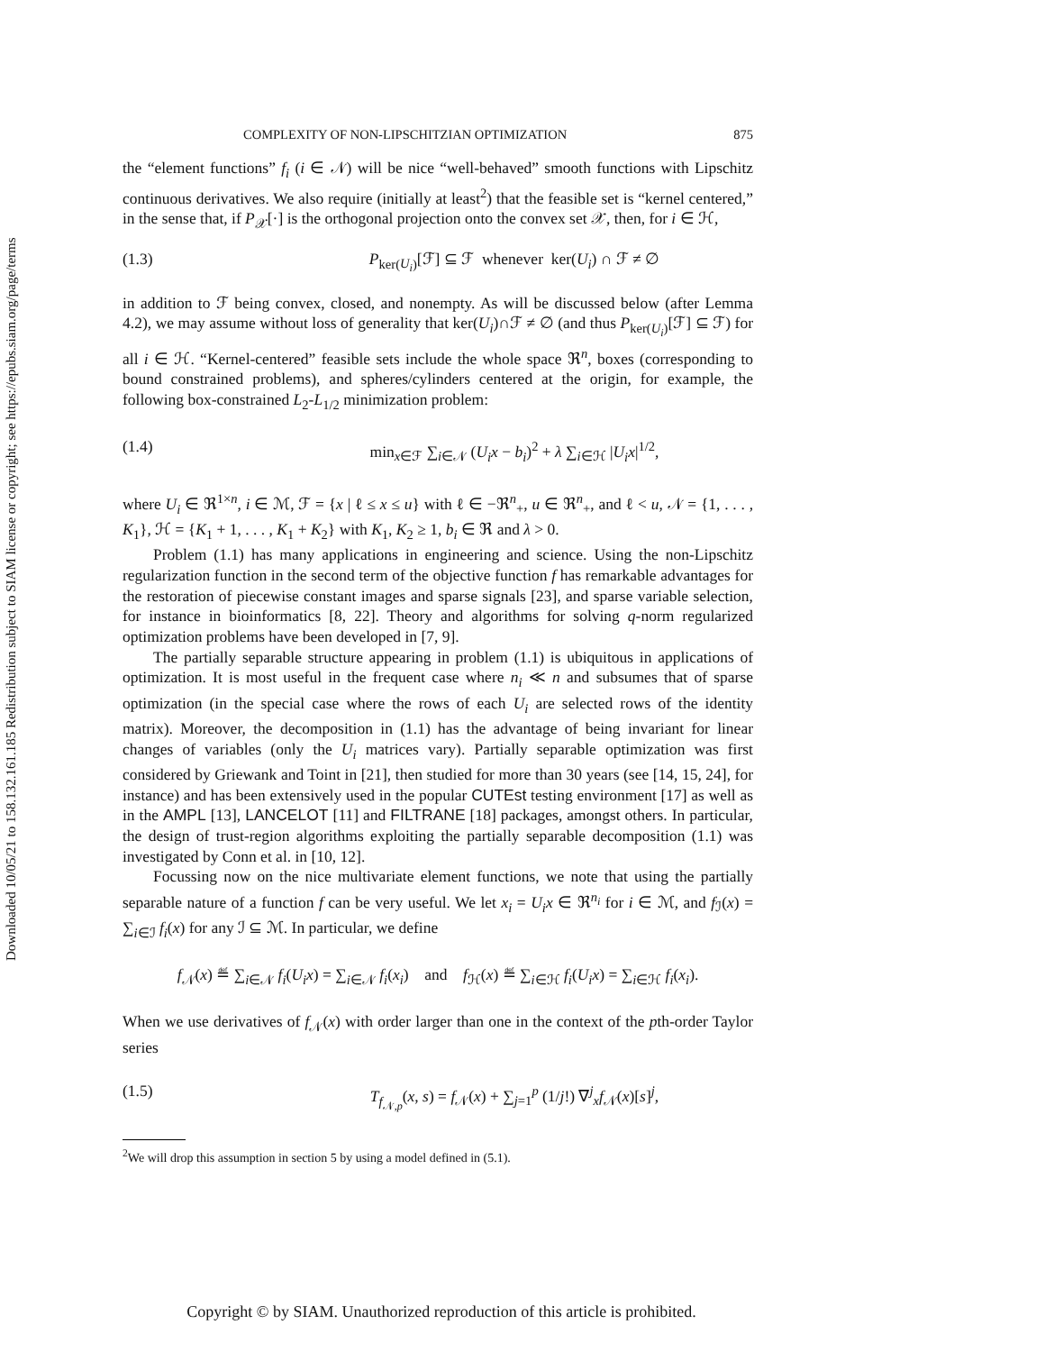Downloaded 10/05/21 to 158.132.161.185 Redistribution subject to SIAM license or copyright; see https://epubs.siam.org/page/terms
COMPLEXITY OF NON-LIPSCHITZIAN OPTIMIZATION 875
the “element functions” f<sub>i</sub> (i ∈ 𝒩) will be nice “well-behaved” smooth functions with Lipschitz continuous derivatives. We also require (initially at least<sup>2</sup>) that the feasible set is “kernel centered,” in the sense that, if P<sub>𝒳</sub>[·] is the orthogonal projection onto the convex set 𝒳, then, for i ∈ ℋ,
(1.3) P<sub>ker(U<sub>i</sub>)</sub>[ℱ] ⊆ ℱ whenever ker(U<sub>i</sub>) ∩ ℱ ≠ ∅
in addition to ℱ being convex, closed, and nonempty. As will be discussed below (after Lemma 4.2), we may assume without loss of generality that ker(U<sub>i</sub>)∩ℱ ≠ ∅ (and thus P<sub>ker(U<sub>i</sub>)</sub>[ℱ] ⊆ ℱ) for all i ∈ ℋ. “Kernel-centered” feasible sets include the whole space ℜ<sup>n</sup>, boxes (corresponding to bound constrained problems), and spheres/cylinders centered at the origin, for example, the following box-constrained L<sub>2</sub>-L<sub>1/2</sub> minimization problem:
(1.4) min<sub>x∈ℱ</sub> ∑<sub>i∈𝒩</sub> (U<sub>i</sub>x − b<sub>i</sub>)<sup>2</sup> + λ ∑<sub>i∈ℋ</sub> |U<sub>i</sub>x|<sup>1/2</sup>,
where U<sub>i</sub> ∈ ℜ<sup>1×n</sup>, i ∈ ℳ, ℱ = {x | ℓ ≤ x ≤ u} with ℓ ∈ −ℜ<sup>n</sup><sub>+</sub>, u ∈ ℜ<sup>n</sup><sub>+</sub>, and ℓ < u, 𝒩 = {1, . . . , K<sub>1</sub>}, ℋ = {K<sub>1</sub> + 1, . . . , K<sub>1</sub> + K<sub>2</sub>} with K<sub>1</sub>, K<sub>2</sub> ≥ 1, b<sub>i</sub> ∈ ℜ and λ > 0.
Problem (1.1) has many applications in engineering and science. Using the non-Lipschitz regularization function in the second term of the objective function f has remarkable advantages for the restoration of piecewise constant images and sparse signals [23], and sparse variable selection, for instance in bioinformatics [8, 22]. Theory and algorithms for solving q-norm regularized optimization problems have been developed in [7, 9].
The partially separable structure appearing in problem (1.1) is ubiquitous in applications of optimization. It is most useful in the frequent case where n<sub>i</sub> ≪ n and subsumes that of sparse optimization (in the special case where the rows of each U<sub>i</sub> are selected rows of the identity matrix). Moreover, the decomposition in (1.1) has the advantage of being invariant for linear changes of variables (only the U<sub>i</sub> matrices vary). Partially separable optimization was first considered by Griewank and Toint in [21], then studied for more than 30 years (see [14, 15, 24], for instance) and has been extensively used in the popular CUTEst testing environment [17] as well as in the AMPL [13], LANCELOT [11] and FILTRANE [18] packages, amongst others. In particular, the design of trust-region algorithms exploiting the partially separable decomposition (1.1) was investigated by Conn et al. in [10, 12].
Focussing now on the nice multivariate element functions, we note that using the partially separable nature of a function f can be very useful. We let x<sub>i</sub> = U<sub>i</sub>x ∈ ℜ<sup>n<sub>i</sub></sup> for i ∈ ℳ, and f<sub>ℐ</sub>(x) = ∑<sub>i∈ℐ</sub> f<sub>i</sub>(x) for any ℐ ⊆ ℳ. In particular, we define
f<sub>𝒩</sub>(x) ≝ ∑<sub>i∈𝒩</sub> f<sub>i</sub>(U<sub>i</sub>x) = ∑<sub>i∈𝒩</sub> f<sub>i</sub>(x<sub>i</sub>) and f<sub>ℋ</sub>(x) ≝ ∑<sub>i∈ℋ</sub> f<sub>i</sub>(U<sub>i</sub>x) = ∑<sub>i∈ℋ</sub> f<sub>i</sub>(x<sub>i</sub>).
When we use derivatives of f<sub>𝒩</sub>(x) with order larger than one in the context of the pth-order Taylor series
(1.5) T<sub>f<sub>𝒩,p</sub></sub>(x, s) = f<sub>𝒩</sub>(x) + ∑<sub>j=1</sub><sup>p</sup> (1/j!) ∇<sup>j</sup><sub>x</sub>f<sub>𝒩</sub>(x)[s]<sup>j</sup>,
<sup>2</sup> We will drop this assumption in section 5 by using a model defined in (5.1).
Copyright © by SIAM. Unauthorized reproduction of this article is prohibited.